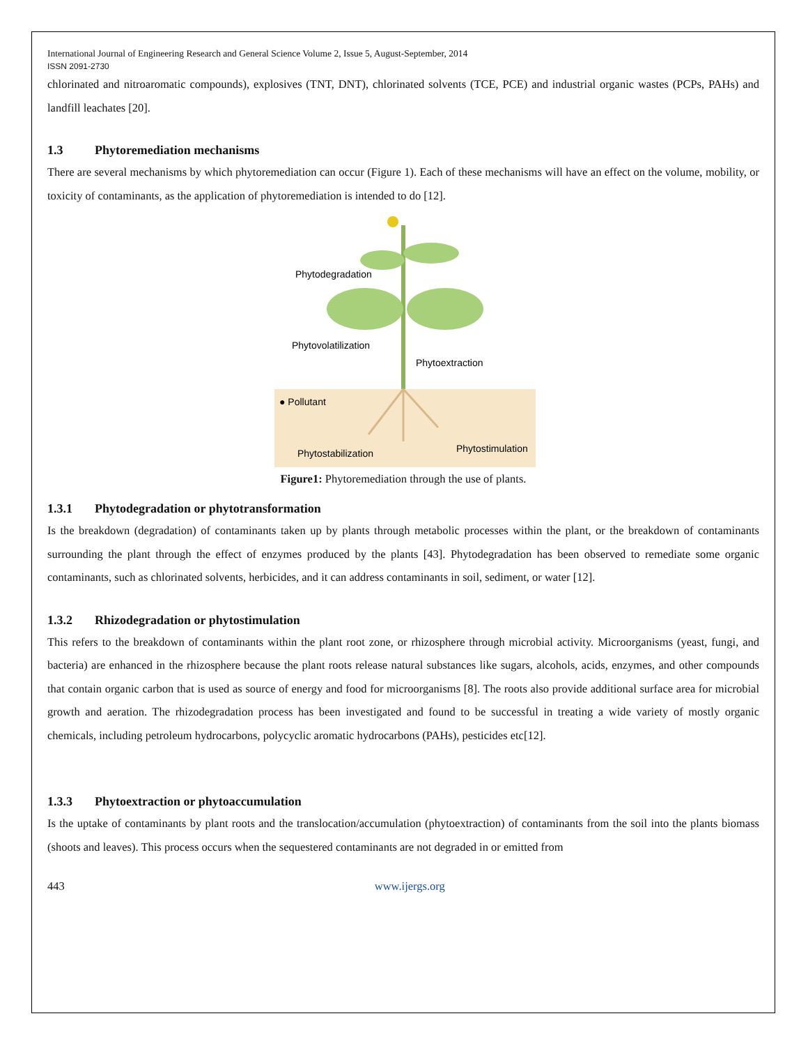International Journal of Engineering Research and General Science Volume 2, Issue 5, August-September, 2014
ISSN 2091-2730
chlorinated and nitroaromatic compounds), explosives (TNT, DNT), chlorinated solvents (TCE, PCE) and industrial organic wastes (PCPs, PAHs) and landfill leachates [20].
1.3 Phytoremediation mechanisms
There are several mechanisms by which phytoremediation can occur (Figure 1). Each of these mechanisms will have an effect on the volume, mobility, or toxicity of contaminants, as the application of phytoremediation is intended to do [12].
Phytodegradation
Phytovolatilization
Phytoextraction
● Pollutant
Phytostabilization
Phytostimulation
Figure1: Phytoremediation through the use of plants.
1.3.1 Phytodegradation or phytotransformation
Is the breakdown (degradation) of contaminants taken up by plants through metabolic processes within the plant, or the breakdown of contaminants surrounding the plant through the effect of enzymes produced by the plants [43]. Phytodegradation has been observed to remediate some organic contaminants, such as chlorinated solvents, herbicides, and it can address contaminants in soil, sediment, or water [12].
1.3.2 Rhizodegradation or phytostimulation
This refers to the breakdown of contaminants within the plant root zone, or rhizosphere through microbial activity. Microorganisms (yeast, fungi, and bacteria) are enhanced in the rhizosphere because the plant roots release natural substances like sugars, alcohols, acids, enzymes, and other compounds that contain organic carbon that is used as source of energy and food for microorganisms [8]. The roots also provide additional surface area for microbial growth and aeration. The rhizodegradation process has been investigated and found to be successful in treating a wide variety of mostly organic chemicals, including petroleum hydrocarbons, polycyclic aromatic hydrocarbons (PAHs), pesticides etc[12].
1.3.3 Phytoextraction or phytoaccumulation
Is the uptake of contaminants by plant roots and the translocation/accumulation (phytoextraction) of contaminants from the soil into the plants biomass (shoots and leaves). This process occurs when the sequestered contaminants are not degraded in or emitted from
443 www.ijergs.org